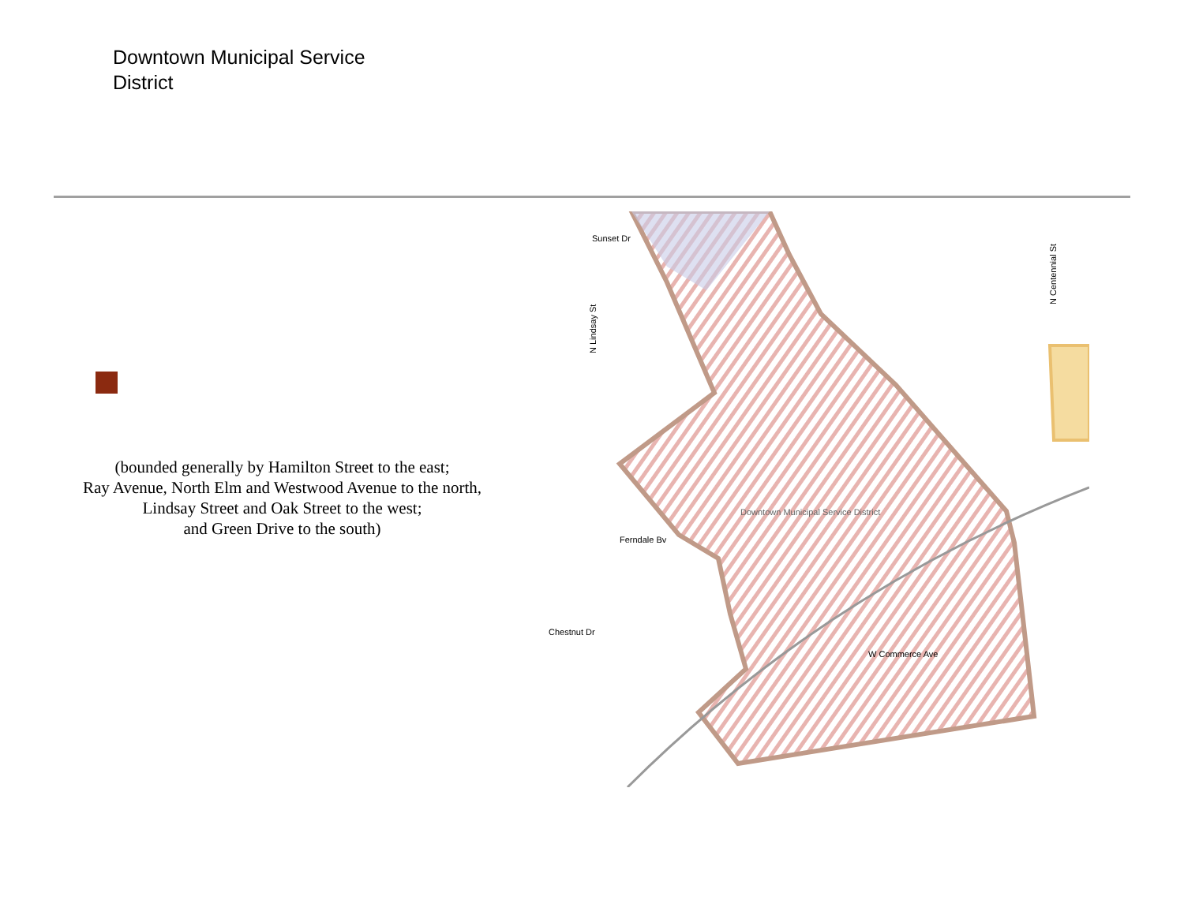Downtown Municipal Service
District
(bounded generally by Hamilton Street to the east;
Ray Avenue, North Elm and Westwood Avenue to the north,
Lindsay Street and Oak Street to the west;
and Green Drive to the south)
Sunset Dr
Downtown Municipal Service District
W Commerce Ave
Chestnut Dr
Ferndale Bv
N Lindsay St
N Centennial St